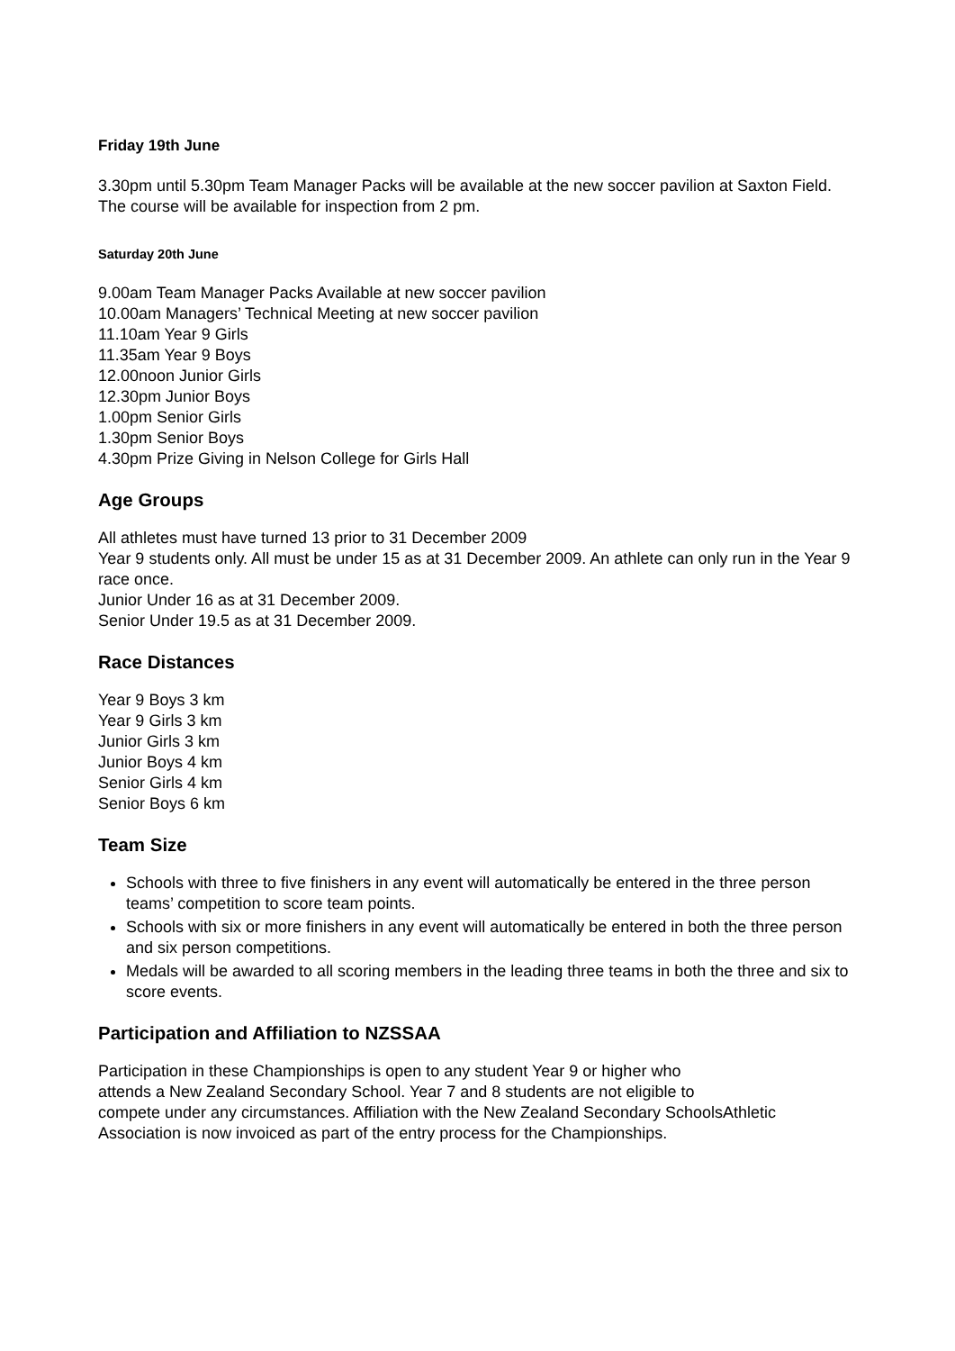Friday 19th June
3.30pm until 5.30pm Team Manager Packs will be available at the new soccer pavilion at Saxton Field. The course will be available for inspection from 2 pm.
Saturday 20th June
9.00am Team Manager Packs Available at new soccer pavilion
10.00am Managers’ Technical Meeting at new soccer pavilion
11.10am Year 9 Girls
11.35am Year 9 Boys
12.00noon Junior Girls
12.30pm Junior Boys
1.00pm Senior Girls
1.30pm Senior Boys
4.30pm Prize Giving in Nelson College for Girls Hall
Age Groups
All athletes must have turned 13 prior to 31 December 2009
Year 9 students only. All must be under 15 as at 31 December 2009. An athlete can only run in the Year 9 race once.
Junior Under 16 as at 31 December 2009.
Senior Under 19.5 as at 31 December 2009.
Race Distances
Year 9 Boys 3 km
Year 9 Girls 3 km
Junior Girls 3 km
Junior Boys 4 km
Senior Girls 4 km
Senior Boys 6 km
Team Size
Schools with three to five finishers in any event will automatically be entered in the three person teams’ competition to score team points.
Schools with six or more finishers in any event will automatically be entered in both the three person and six person competitions.
Medals will be awarded to all scoring members in the leading three teams in both the three and six to score events.
Participation and Affiliation to NZSSAA
Participation in these Championships is open to any student Year 9 or higher who
attends a New Zealand Secondary School. Year 7 and 8 students are not eligible to
compete under any circumstances. Affiliation with the New Zealand Secondary SchoolsAthletic Association is now invoiced as part of the entry process for the Championships.